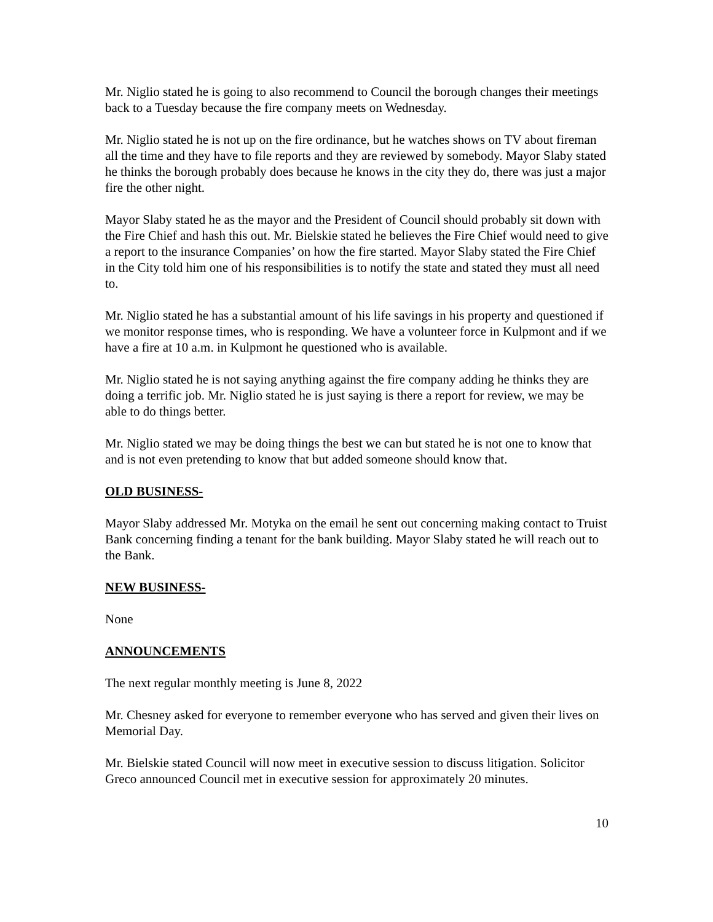Mr. Niglio stated he is going to also recommend to Council the borough changes their meetings back to a Tuesday because the fire company meets on Wednesday.
Mr. Niglio stated he is not up on the fire ordinance, but he watches shows on TV about fireman all the time and they have to file reports and they are reviewed by somebody. Mayor Slaby stated he thinks the borough probably does because he knows in the city they do, there was just a major fire the other night.
Mayor Slaby stated he as the mayor and the President of Council should probably sit down with the Fire Chief and hash this out. Mr. Bielskie stated he believes the Fire Chief would need to give a report to the insurance Companies’ on how the fire started. Mayor Slaby stated the Fire Chief in the City told him one of his responsibilities is to notify the state and stated they must all need to.
Mr. Niglio stated he has a substantial amount of his life savings in his property and questioned if we monitor response times, who is responding. We have a volunteer force in Kulpmont and if we have a fire at 10 a.m. in Kulpmont he questioned who is available.
Mr. Niglio stated he is not saying anything against the fire company adding he thinks they are doing a terrific job. Mr. Niglio stated he is just saying is there a report for review, we may be able to do things better.
Mr. Niglio stated we may be doing things the best we can but stated he is not one to know that and is not even pretending to know that but added someone should know that.
OLD BUSINESS-
Mayor Slaby addressed Mr. Motyka on the email he sent out concerning making contact to Truist Bank concerning finding a tenant for the bank building. Mayor Slaby stated he will reach out to the Bank.
NEW BUSINESS-
None
ANNOUNCEMENTS
The next regular monthly meeting is June 8, 2022
Mr. Chesney asked for everyone to remember everyone who has served and given their lives on Memorial Day.
Mr. Bielskie stated Council will now meet in executive session to discuss litigation. Solicitor Greco announced Council met in executive session for approximately 20 minutes.
10